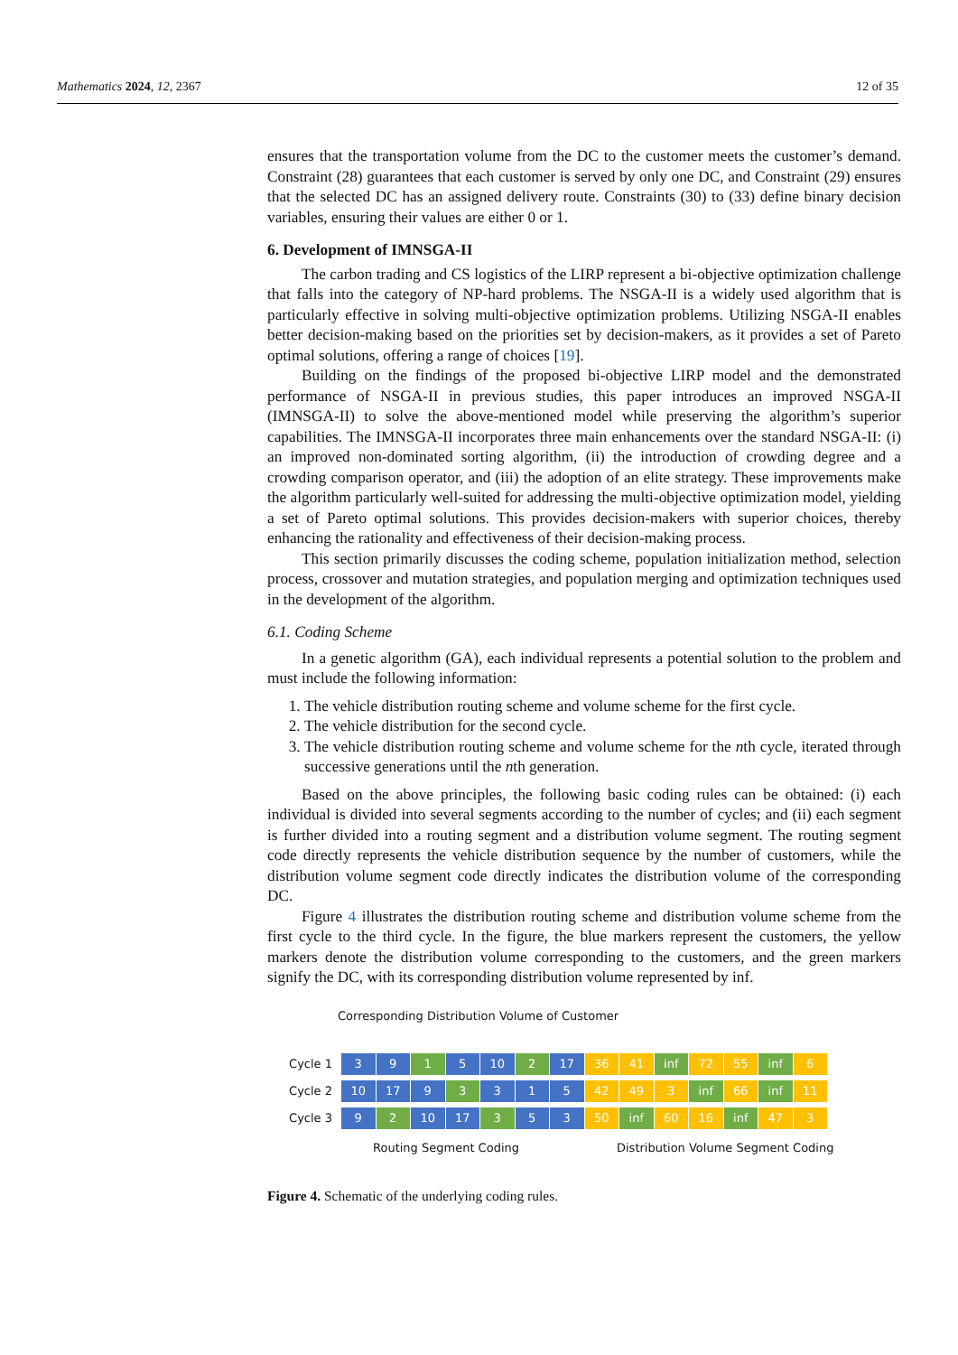Mathematics 2024, 12, 2367 12 of 35
ensures that the transportation volume from the DC to the customer meets the customer’s demand. Constraint (28) guarantees that each customer is served by only one DC, and Constraint (29) ensures that the selected DC has an assigned delivery route. Constraints (30) to (33) define binary decision variables, ensuring their values are either 0 or 1.
6. Development of IMNSGA-II
The carbon trading and CS logistics of the LIRP represent a bi-objective optimization challenge that falls into the category of NP-hard problems. The NSGA-II is a widely used algorithm that is particularly effective in solving multi-objective optimization problems. Utilizing NSGA-II enables better decision-making based on the priorities set by decision-makers, as it provides a set of Pareto optimal solutions, offering a range of choices [19].
Building on the findings of the proposed bi-objective LIRP model and the demonstrated performance of NSGA-II in previous studies, this paper introduces an improved NSGA-II (IMNSGA-II) to solve the above-mentioned model while preserving the algorithm’s superior capabilities. The IMNSGA-II incorporates three main enhancements over the standard NSGA-II: (i) an improved non-dominated sorting algorithm, (ii) the introduction of crowding degree and a crowding comparison operator, and (iii) the adoption of an elite strategy. These improvements make the algorithm particularly well-suited for addressing the multi-objective optimization model, yielding a set of Pareto optimal solutions. This provides decision-makers with superior choices, thereby enhancing the rationality and effectiveness of their decision-making process.
This section primarily discusses the coding scheme, population initialization method, selection process, crossover and mutation strategies, and population merging and optimization techniques used in the development of the algorithm.
6.1. Coding Scheme
In a genetic algorithm (GA), each individual represents a potential solution to the problem and must include the following information:
1. The vehicle distribution routing scheme and volume scheme for the first cycle.
2. The vehicle distribution for the second cycle.
3. The vehicle distribution routing scheme and volume scheme for the nth cycle, iterated through successive generations until the nth generation.
Based on the above principles, the following basic coding rules can be obtained: (i) each individual is divided into several segments according to the number of cycles; and (ii) each segment is further divided into a routing segment and a distribution volume segment. The routing segment code directly represents the vehicle distribution sequence by the number of customers, while the distribution volume segment code directly indicates the distribution volume of the corresponding DC.
Figure 4 illustrates the distribution routing scheme and distribution volume scheme from the first cycle to the third cycle. In the figure, the blue markers represent the customers, the yellow markers denote the distribution volume corresponding to the customers, and the green markers signify the DC, with its corresponding distribution volume represented by inf.
Corresponding Distribution Volume of Customer
Cycle 1 3 9 1 5 10 2 17 36 41 inf 72 55 inf 6
Cycle 2 10 17 9 3 3 1 5 42 49 3 inf 66 inf 11
Cycle 3 9 2 10 17 3 5 3 50 inf 60 16 inf 47 3
Routing Segment Coding Distribution Volume Segment Coding
Figure 4. Schematic of the underlying coding rules.